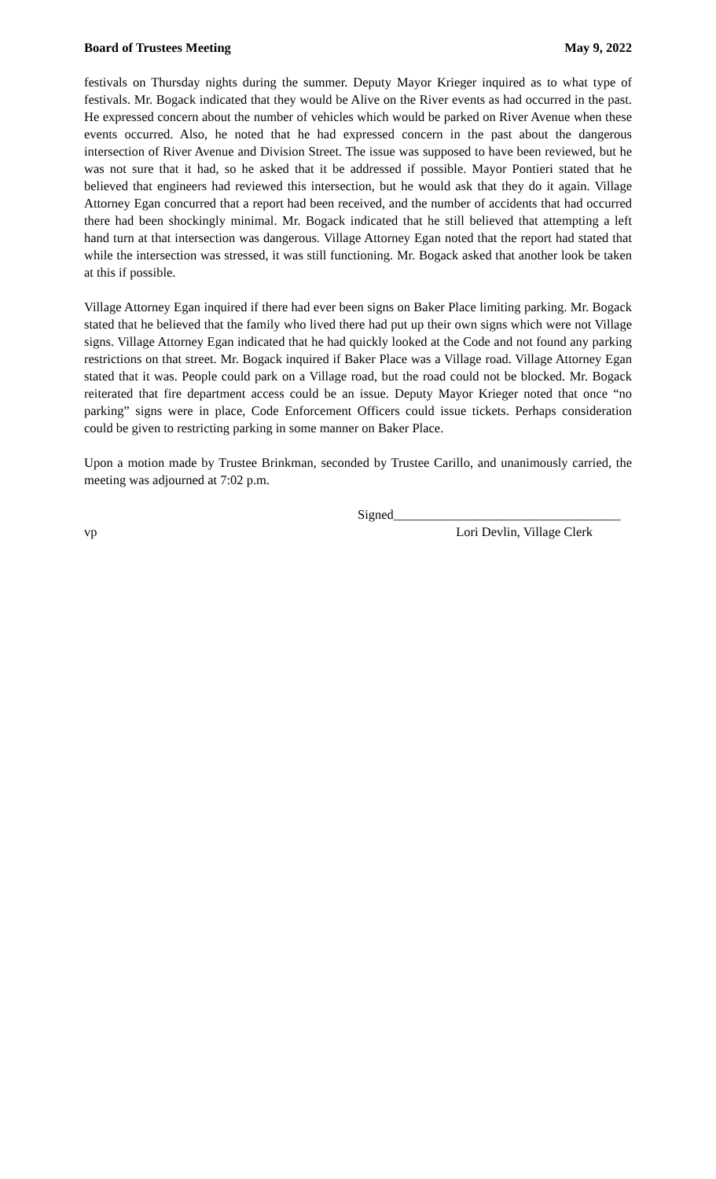Board of Trustees Meeting May 9, 2022
festivals on Thursday nights during the summer. Deputy Mayor Krieger inquired as to what type of festivals. Mr. Bogack indicated that they would be Alive on the River events as had occurred in the past. He expressed concern about the number of vehicles which would be parked on River Avenue when these events occurred. Also, he noted that he had expressed concern in the past about the dangerous intersection of River Avenue and Division Street. The issue was supposed to have been reviewed, but he was not sure that it had, so he asked that it be addressed if possible. Mayor Pontieri stated that he believed that engineers had reviewed this intersection, but he would ask that they do it again. Village Attorney Egan concurred that a report had been received, and the number of accidents that had occurred there had been shockingly minimal. Mr. Bogack indicated that he still believed that attempting a left hand turn at that intersection was dangerous. Village Attorney Egan noted that the report had stated that while the intersection was stressed, it was still functioning. Mr. Bogack asked that another look be taken at this if possible.
Village Attorney Egan inquired if there had ever been signs on Baker Place limiting parking. Mr. Bogack stated that he believed that the family who lived there had put up their own signs which were not Village signs. Village Attorney Egan indicated that he had quickly looked at the Code and not found any parking restrictions on that street. Mr. Bogack inquired if Baker Place was a Village road. Village Attorney Egan stated that it was. People could park on a Village road, but the road could not be blocked. Mr. Bogack reiterated that fire department access could be an issue. Deputy Mayor Krieger noted that once “no parking” signs were in place, Code Enforcement Officers could issue tickets. Perhaps consideration could be given to restricting parking in some manner on Baker Place.
Upon a motion made by Trustee Brinkman, seconded by Trustee Carillo, and unanimously carried, the meeting was adjourned at 7:02 p.m.
Signed___________________________________
vp Lori Devlin, Village Clerk